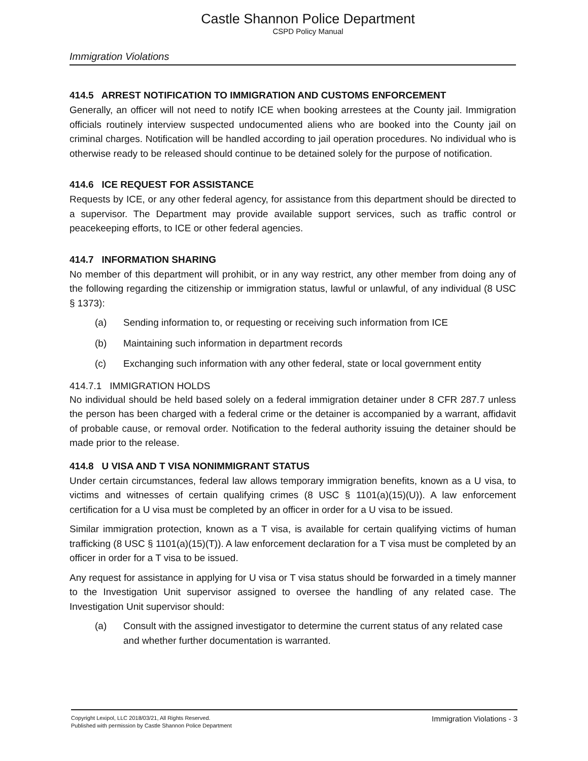Castle Shannon Police Department
CSPD Policy Manual
Immigration Violations
414.5 ARREST NOTIFICATION TO IMMIGRATION AND CUSTOMS ENFORCEMENT
Generally, an officer will not need to notify ICE when booking arrestees at the County jail. Immigration officials routinely interview suspected undocumented aliens who are booked into the County jail on criminal charges. Notification will be handled according to jail operation procedures. No individual who is otherwise ready to be released should continue to be detained solely for the purpose of notification.
414.6 ICE REQUEST FOR ASSISTANCE
Requests by ICE, or any other federal agency, for assistance from this department should be directed to a supervisor. The Department may provide available support services, such as traffic control or peacekeeping efforts, to ICE or other federal agencies.
414.7 INFORMATION SHARING
No member of this department will prohibit, or in any way restrict, any other member from doing any of the following regarding the citizenship or immigration status, lawful or unlawful, of any individual (8 USC § 1373):
(a) Sending information to, or requesting or receiving such information from ICE
(b) Maintaining such information in department records
(c) Exchanging such information with any other federal, state or local government entity
414.7.1 IMMIGRATION HOLDS
No individual should be held based solely on a federal immigration detainer under 8 CFR 287.7 unless the person has been charged with a federal crime or the detainer is accompanied by a warrant, affidavit of probable cause, or removal order. Notification to the federal authority issuing the detainer should be made prior to the release.
414.8 U VISA AND T VISA NONIMMIGRANT STATUS
Under certain circumstances, federal law allows temporary immigration benefits, known as a U visa, to victims and witnesses of certain qualifying crimes (8 USC § 1101(a)(15)(U)). A law enforcement certification for a U visa must be completed by an officer in order for a U visa to be issued.
Similar immigration protection, known as a T visa, is available for certain qualifying victims of human trafficking (8 USC § 1101(a)(15)(T)). A law enforcement declaration for a T visa must be completed by an officer in order for a T visa to be issued.
Any request for assistance in applying for U visa or T visa status should be forwarded in a timely manner to the Investigation Unit supervisor assigned to oversee the handling of any related case. The Investigation Unit supervisor should:
(a) Consult with the assigned investigator to determine the current status of any related case and whether further documentation is warranted.
Copyright Lexipol, LLC 2018/03/21, All Rights Reserved. Published with permission by Castle Shannon Police Department
Immigration Violations - 3